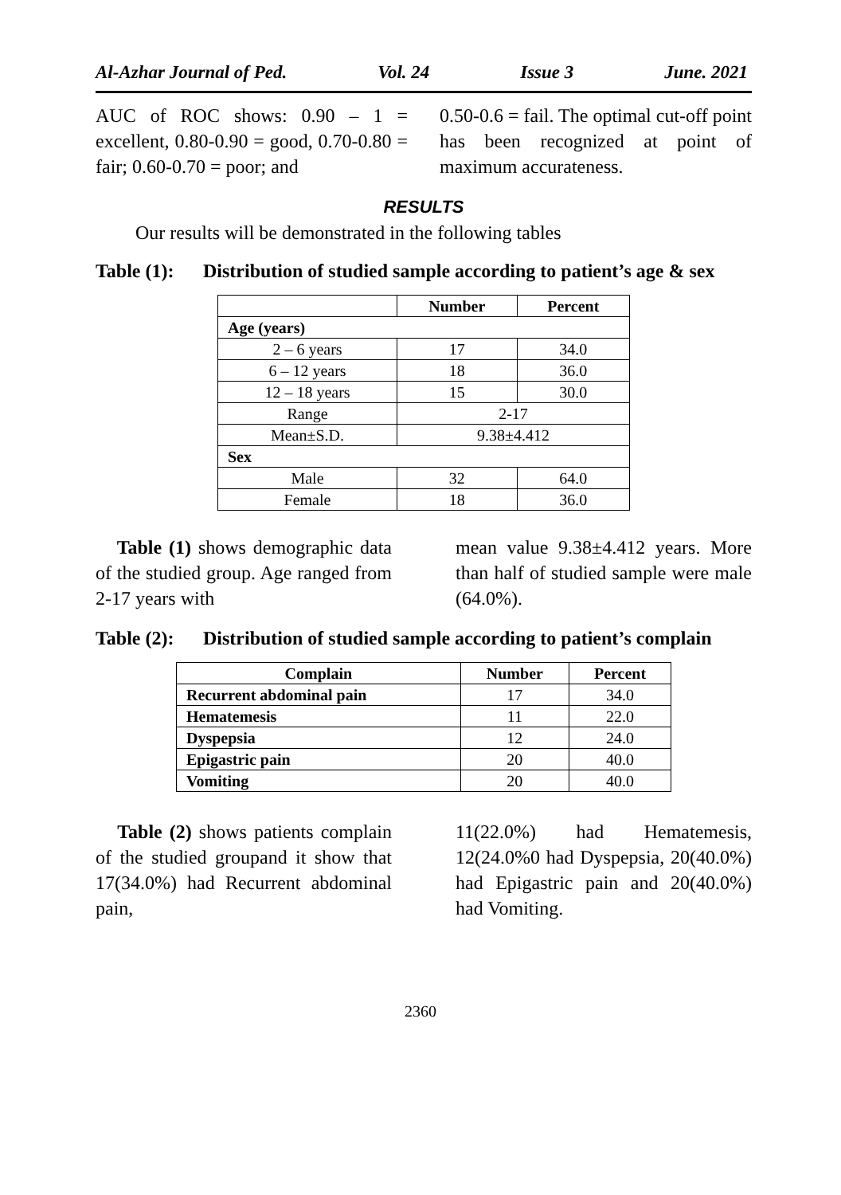Al-Azhar Journal of Ped. Vol. 24 Issue 3 June. 2021
AUC of ROC shows: 0.90 – 1 = excellent, 0.80-0.90 = good, 0.70-0.80 = fair; 0.60-0.70 = poor; and
0.50-0.6 = fail. The optimal cut-off point has been recognized at point of maximum accurateness.
RESULTS
Our results will be demonstrated in the following tables
Table (1): Distribution of studied sample according to patient’s age & sex
| | Number | Percent |
| --- | --- | --- |
| Age (years) | | |
| 2 – 6 years | 17 | 34.0 |
| 6 – 12 years | 18 | 36.0 |
| 12 – 18 years | 15 | 30.0 |
| Range | 2-17 | |
| Mean±S.D. | 9.38±4.412 | |
| Sex | | |
| Male | 32 | 64.0 |
| Female | 18 | 36.0 |
Table (1) shows demographic data of the studied group. Age ranged from 2-17 years with
mean value 9.38±4.412 years. More than half of studied sample were male (64.0%).
Table (2): Distribution of studied sample according to patient’s complain
| Complain | Number | Percent |
| --- | --- | --- |
| Recurrent abdominal pain | 17 | 34.0 |
| Hematemesis | 11 | 22.0 |
| Dyspepsia | 12 | 24.0 |
| Epigastric pain | 20 | 40.0 |
| Vomiting | 20 | 40.0 |
Table (2) shows patients complain of the studied groupand it show that 17(34.0%) had Recurrent abdominal pain,
11(22.0%) had Hematemesis, 12(24.0%0 had Dyspepsia, 20(40.0%) had Epigastric pain and 20(40.0%) had Vomiting.
2360